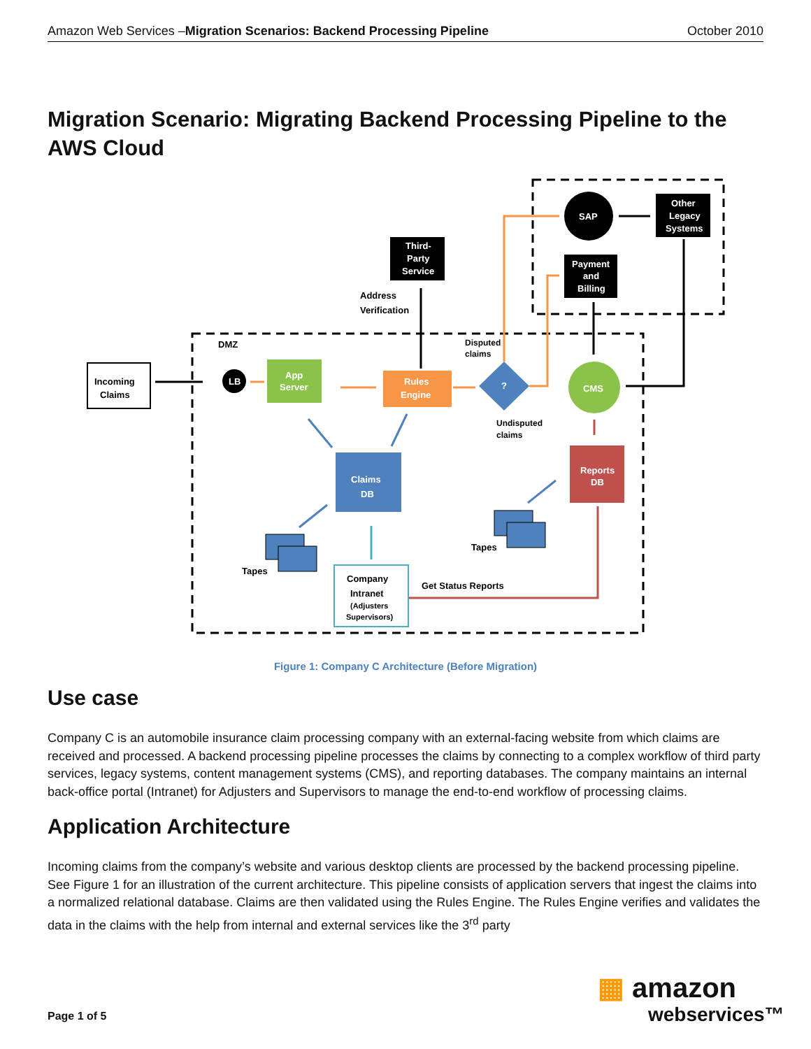Amazon Web Services –Migration Scenarios: Backend Processing Pipeline October 2010
Migration Scenario: Migrating Backend Processing Pipeline to the AWS Cloud
DMZ
Incoming
Claims
LB
App
Server
Rules
Engine
?
Third-
Party
Service
Address
Verification
Disputed
claims
Undisputed
claims
SAP
Other
Legacy
Systems
Payment
and
Billing
CMS
Claims
DB
Reports
DB
Tapes
Tapes
Company
Intranet
(Adjusters
Supervisors)
Get Status Reports
Figure 1: Company C Architecture (Before Migration)
Use case
Company C is an automobile insurance claim processing company with an external-facing website from which claims are received and processed. A backend processing pipeline processes the claims by connecting to a complex workflow of third party services, legacy systems, content management systems (CMS), and reporting databases. The company maintains an internal back-office portal (Intranet) for Adjusters and Supervisors to manage the end-to-end workflow of processing claims.
Application Architecture
Incoming claims from the company’s website and various desktop clients are processed by the backend processing pipeline. See Figure 1 for an illustration of the current architecture. This pipeline consists of application servers that ingest the claims into a normalized relational database. Claims are then validated using the Rules Engine. The Rules Engine verifies and validates the data in the claims with the help from internal and external services like the 3<sup>rd</sup> party
Page 1 of 5
▦ amazon
webservices™